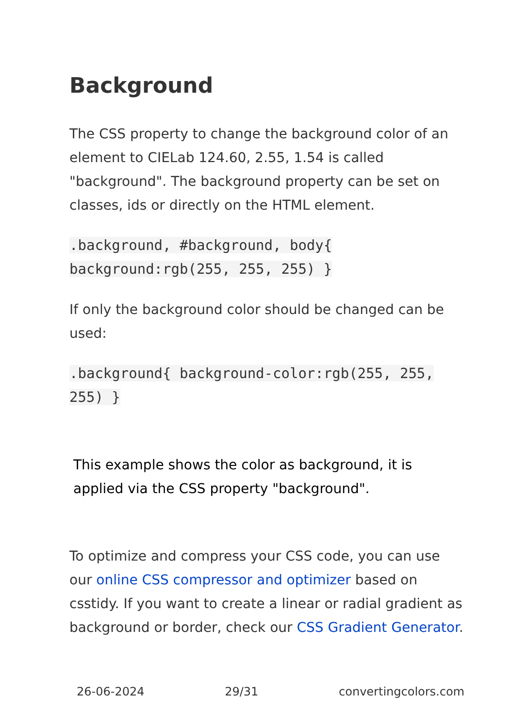Background
The CSS property to change the background color of an element to CIELab 124.60, 2.55, 1.54 is called "background". The background property can be set on classes, ids or directly on the HTML element.
.background, #background, body{ background:rgb(255, 255, 255) }
If only the background color should be changed can be used:
.background{ background-color:rgb(255, 255, 255) }
This example shows the color as background, it is applied via the CSS property "background".
To optimize and compress your CSS code, you can use our online CSS compressor and optimizer based on csstidy. If you want to create a linear or radial gradient as background or border, check our CSS Gradient Generator.
26-06-2024 29/31 convertingcolors.com